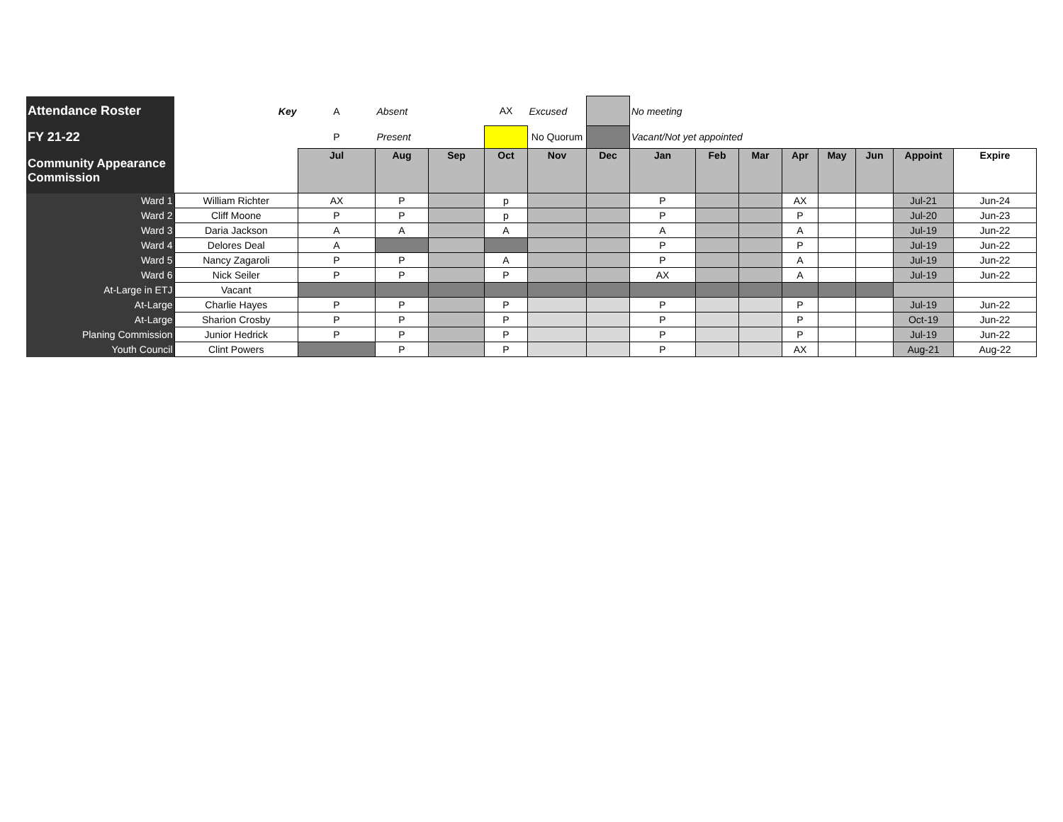| Attendance Roster | Key | A | Absent | | AX | Excused | | No meeting | | | | | | | |
| FY 21-22 | | P | Present | | | No Quorum | | Vacant/Not yet appointed | | | | | | | |
| Community Appearance Commission | | Jul | Aug | Sep | Oct | Nov | Dec | Jan | Feb | Mar | Apr | May | Jun | Appoint | Expire |
| Ward 1 | William Richter | AX | P | | p | | | P | | | AX | | | Jul-21 | Jun-24 |
| Ward 2 | Cliff Moone | P | P | | p | | | P | | | P | | | Jul-20 | Jun-23 |
| Ward 3 | Daria Jackson | A | A | | A | | | A | | | A | | | Jul-19 | Jun-22 |
| Ward 4 | Delores Deal | A | | | | | | P | | | P | | | Jul-19 | Jun-22 |
| Ward 5 | Nancy Zagaroli | P | P | | A | | | P | | | A | | | Jul-19 | Jun-22 |
| Ward 6 | Nick Seiler | P | P | | P | | | AX | | | A | | | Jul-19 | Jun-22 |
| At-Large in ETJ | Vacant | | | | | | | | | | | | | | |
| At-Large | Charlie Hayes | P | P | | P | | | P | | | P | | | Jul-19 | Jun-22 |
| At-Large | Sharion Crosby | P | P | | P | | | P | | | P | | | Oct-19 | Jun-22 |
| Planing Commission | Junior Hedrick | P | P | | P | | | P | | | P | | | Jul-19 | Jun-22 |
| Youth Council | Clint Powers | | P | | P | | | P | | | AX | | | Aug-21 | Aug-22 |